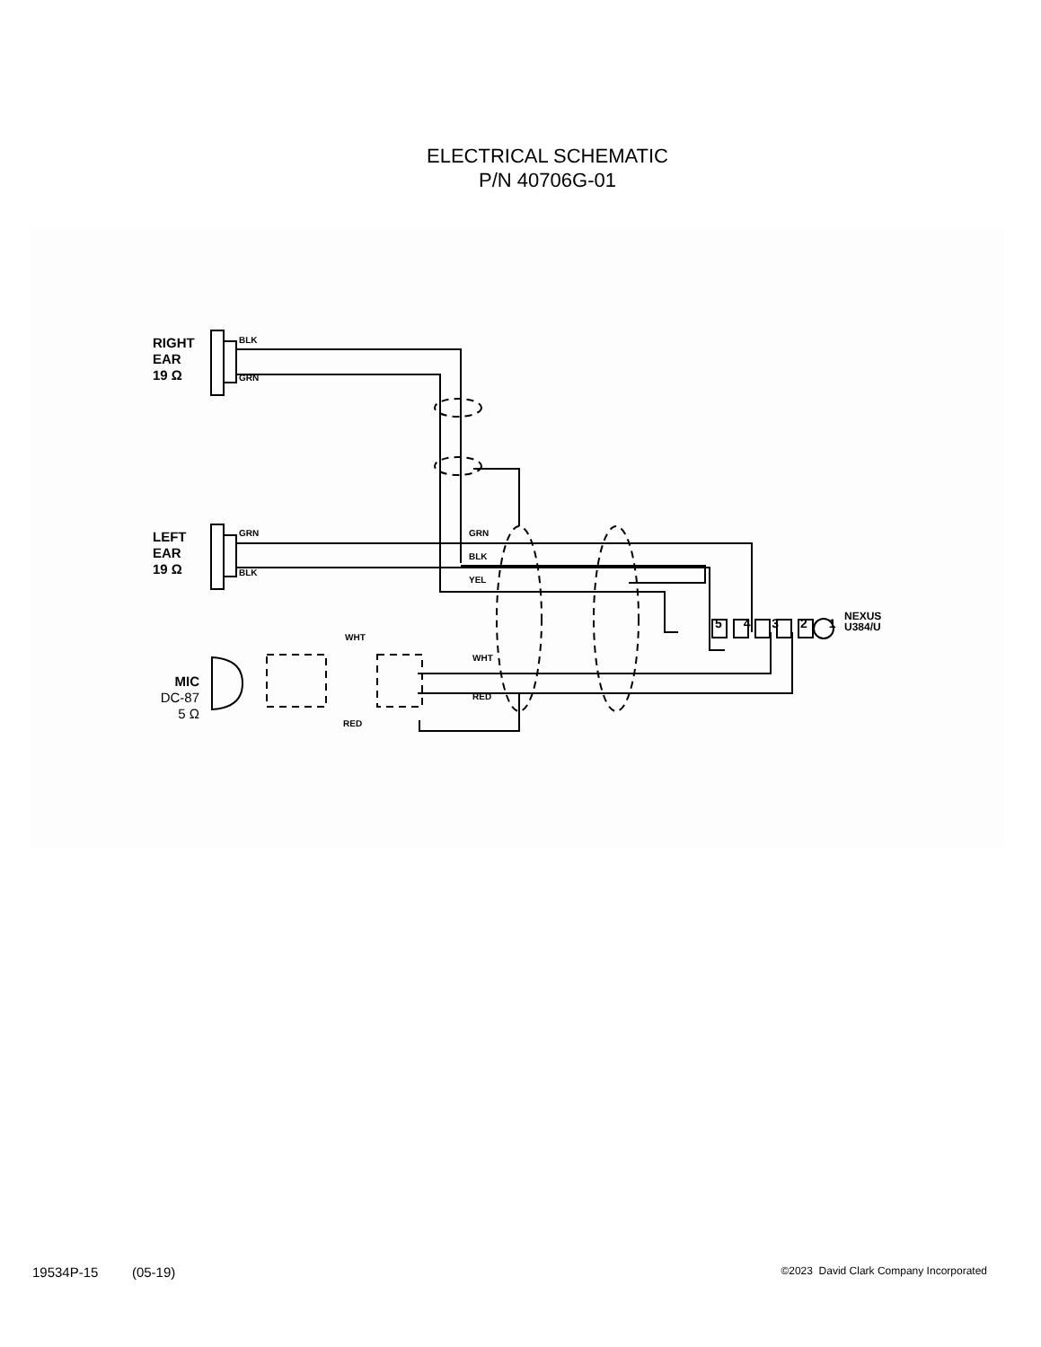ELECTRICAL SCHEMATIC
P/N 40706G-01
RIGHT
EAR
19 Ω
BLK
GRN
LEFT
EAR
19 Ω
GRN
BLK
GRN
BLK
YEL
5 4 3 2 1
NEXUS
U384/U
WHT
WHT
RED
RED
MIC
DC-87
5 Ω
19534P-15 (05-19) ©2023 David Clark Company Incorporated